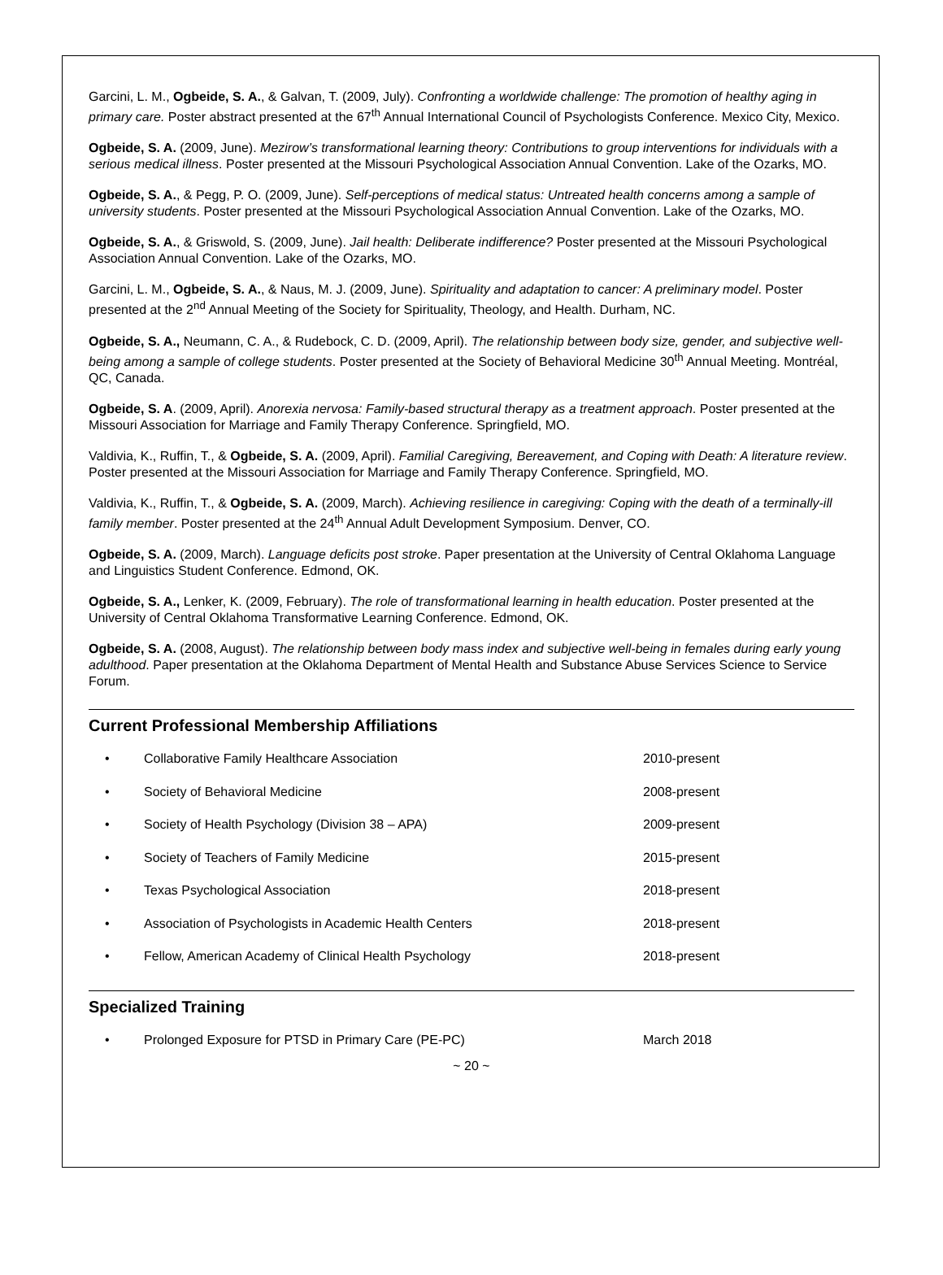Garcini, L. M., Ogbeide, S. A., & Galvan, T. (2009, July). Confronting a worldwide challenge: The promotion of healthy aging in primary care. Poster abstract presented at the 67<sup>th</sup> Annual International Council of Psychologists Conference. Mexico City, Mexico.
Ogbeide, S. A. (2009, June). Mezirow’s transformational learning theory: Contributions to group interventions for individuals with a serious medical illness. Poster presented at the Missouri Psychological Association Annual Convention. Lake of the Ozarks, MO.
Ogbeide, S. A., & Pegg, P. O. (2009, June). Self-perceptions of medical status: Untreated health concerns among a sample of university students. Poster presented at the Missouri Psychological Association Annual Convention. Lake of the Ozarks, MO.
Ogbeide, S. A., & Griswold, S. (2009, June). Jail health: Deliberate indifference? Poster presented at the Missouri Psychological Association Annual Convention. Lake of the Ozarks, MO.
Garcini, L. M., Ogbeide, S. A., & Naus, M. J. (2009, June). Spirituality and adaptation to cancer: A preliminary model. Poster presented at the 2<sup>nd</sup> Annual Meeting of the Society for Spirituality, Theology, and Health. Durham, NC.
Ogbeide, S. A., Neumann, C. A., & Rudebock, C. D. (2009, April). The relationship between body size, gender, and subjective well-being among a sample of college students. Poster presented at the Society of Behavioral Medicine 30<sup>th</sup> Annual Meeting. Montréal, QC, Canada.
Ogbeide, S. A. (2009, April). Anorexia nervosa: Family-based structural therapy as a treatment approach. Poster presented at the Missouri Association for Marriage and Family Therapy Conference. Springfield, MO.
Valdivia, K., Ruffin, T., & Ogbeide, S. A. (2009, April). Familial Caregiving, Bereavement, and Coping with Death: A literature review. Poster presented at the Missouri Association for Marriage and Family Therapy Conference. Springfield, MO.
Valdivia, K., Ruffin, T., & Ogbeide, S. A. (2009, March). Achieving resilience in caregiving: Coping with the death of a terminally-ill family member. Poster presented at the 24<sup>th</sup> Annual Adult Development Symposium. Denver, CO.
Ogbeide, S. A. (2009, March). Language deficits post stroke. Paper presentation at the University of Central Oklahoma Language and Linguistics Student Conference. Edmond, OK.
Ogbeide, S. A., Lenker, K. (2009, February). The role of transformational learning in health education. Poster presented at the University of Central Oklahoma Transformative Learning Conference. Edmond, OK.
Ogbeide, S. A. (2008, August). The relationship between body mass index and subjective well-being in females during early young adulthood. Paper presentation at the Oklahoma Department of Mental Health and Substance Abuse Services Science to Service Forum.
Current Professional Membership Affiliations
• Collaborative Family Healthcare Association 2010-present
• Society of Behavioral Medicine 2008-present
• Society of Health Psychology (Division 38 – APA) 2009-present
• Society of Teachers of Family Medicine 2015-present
• Texas Psychological Association 2018-present
• Association of Psychologists in Academic Health Centers 2018-present
• Fellow, American Academy of Clinical Health Psychology 2018-present
Specialized Training
• Prolonged Exposure for PTSD in Primary Care (PE-PC) March 2018
~ 20 ~